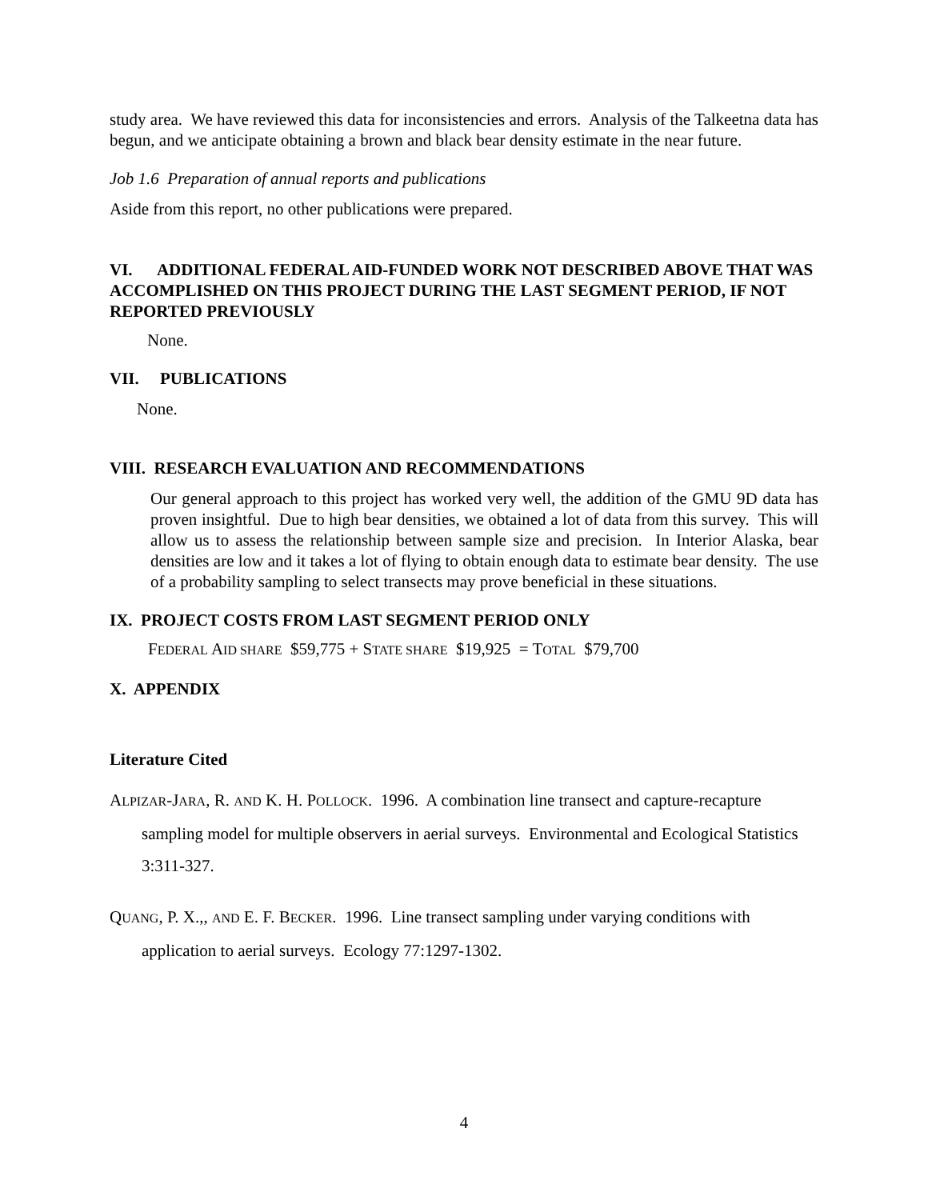study area. We have reviewed this data for inconsistencies and errors. Analysis of the Talkeetna data has begun, and we anticipate obtaining a brown and black bear density estimate in the near future.
Job 1.6 Preparation of annual reports and publications
Aside from this report, no other publications were prepared.
VI. ADDITIONAL FEDERAL AID-FUNDED WORK NOT DESCRIBED ABOVE THAT WAS ACCOMPLISHED ON THIS PROJECT DURING THE LAST SEGMENT PERIOD, IF NOT REPORTED PREVIOUSLY
None.
VII. PUBLICATIONS
None.
VIII. RESEARCH EVALUATION AND RECOMMENDATIONS
Our general approach to this project has worked very well, the addition of the GMU 9D data has proven insightful. Due to high bear densities, we obtained a lot of data from this survey. This will allow us to assess the relationship between sample size and precision. In Interior Alaska, bear densities are low and it takes a lot of flying to obtain enough data to estimate bear density. The use of a probability sampling to select transects may prove beneficial in these situations.
IX. PROJECT COSTS FROM LAST SEGMENT PERIOD ONLY
FEDERAL AID SHARE $59,775 + STATE SHARE $19,925 = TOTAL $79,700
X. APPENDIX
Literature Cited
ALPIZAR-JARA, R. AND K. H. POLLOCK. 1996. A combination line transect and capture-recapture sampling model for multiple observers in aerial surveys. Environmental and Ecological Statistics 3:311-327.
QUANG, P. X.,, AND E. F. BECKER. 1996. Line transect sampling under varying conditions with application to aerial surveys. Ecology 77:1297-1302.
4